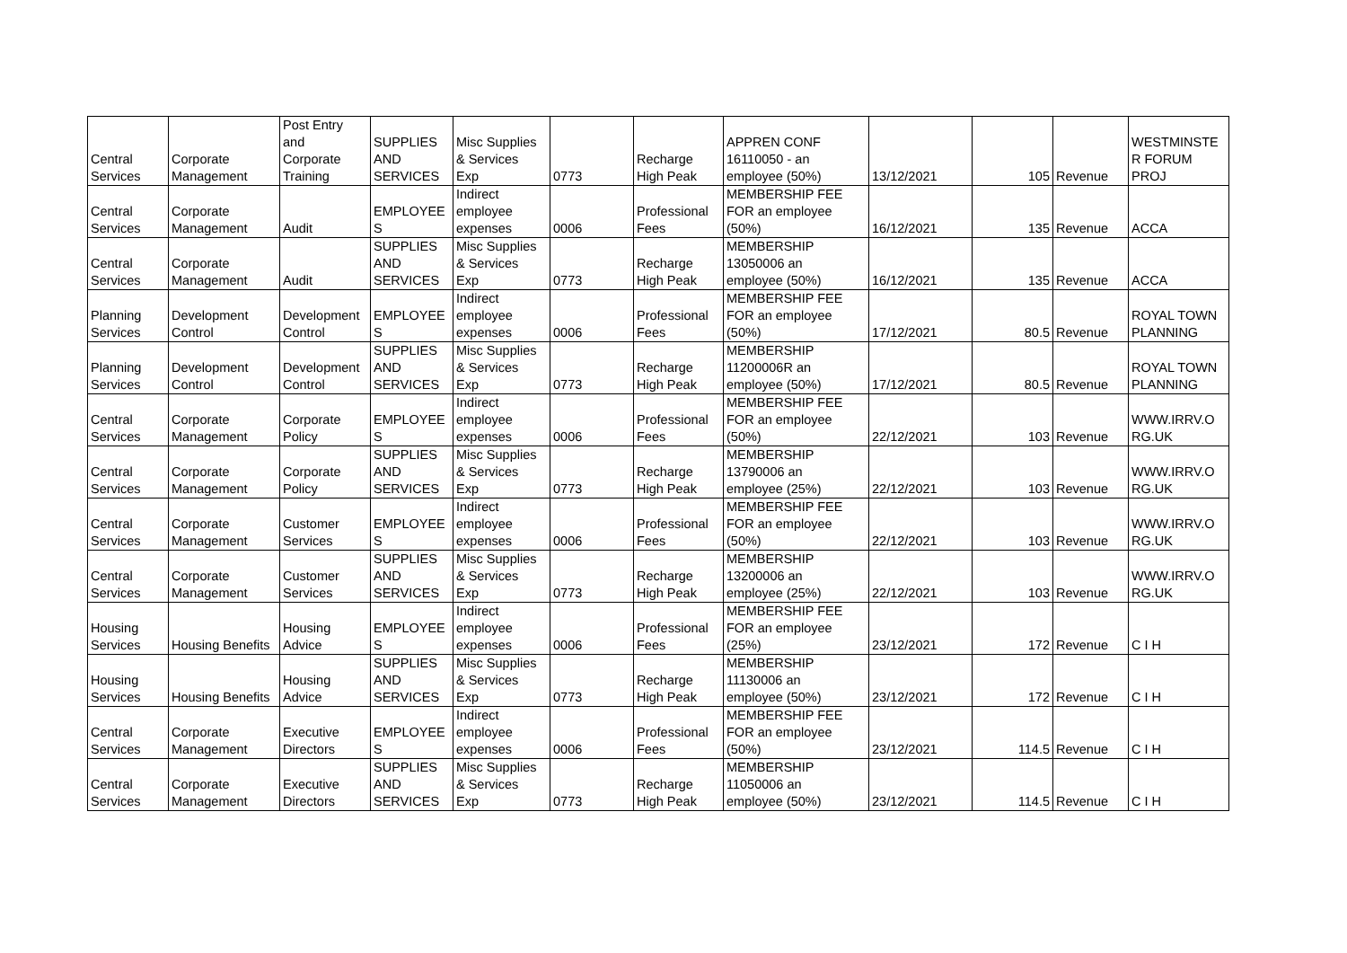| Central Services | Corporate Management | Post Entry and Corporate Training | SUPPLIES AND SERVICES | Misc Supplies & Services Exp | 0773 | Recharge High Peak | APPREN CONF 16110050 - an employee (50%) | 13/12/2021 | 105 | Revenue | WESTMINSTE R FORUM PROJ |
| Central Services | Corporate Management | Audit | EMPLOYEE S | Indirect employee expenses | 0006 | Professional Fees | MEMBERSHIP FEE FOR an employee (50%) | 16/12/2021 | 135 | Revenue | ACCA |
| Central Services | Corporate Management | Audit | SUPPLIES AND SERVICES | Misc Supplies & Services Exp | 0773 | Recharge High Peak | MEMBERSHIP 13050006 an employee (50%) | 16/12/2021 | 135 | Revenue | ACCA |
| Planning Services | Development Control | Development Control | EMPLOYEE S | Indirect employee expenses | 0006 | Professional Fees | MEMBERSHIP FEE FOR an employee (50%) | 17/12/2021 | 80.5 | Revenue | ROYAL TOWN PLANNING |
| Planning Services | Development Control | Development Control | SUPPLIES AND SERVICES | Misc Supplies & Services Exp | 0773 | Recharge High Peak | MEMBERSHIP 11200006R an employee (50%) | 17/12/2021 | 80.5 | Revenue | ROYAL TOWN PLANNING |
| Central Services | Corporate Management | Corporate Policy | EMPLOYEE S | Indirect employee expenses | 0006 | Professional Fees | MEMBERSHIP FEE FOR an employee (50%) | 22/12/2021 | 103 | Revenue | WWW.IRRV.O RG.UK |
| Central Services | Corporate Management | Corporate Policy | SUPPLIES AND SERVICES | Misc Supplies & Services Exp | 0773 | Recharge High Peak | MEMBERSHIP 13790006 an employee (25%) | 22/12/2021 | 103 | Revenue | WWW.IRRV.O RG.UK |
| Central Services | Corporate Management | Customer Services | EMPLOYEE S | Indirect employee expenses | 0006 | Professional Fees | MEMBERSHIP FEE FOR an employee (50%) | 22/12/2021 | 103 | Revenue | WWW.IRRV.O RG.UK |
| Central Services | Corporate Management | Customer Services | SUPPLIES AND SERVICES | Misc Supplies & Services Exp | 0773 | Recharge High Peak | MEMBERSHIP 13200006 an employee (25%) | 22/12/2021 | 103 | Revenue | WWW.IRRV.O RG.UK |
| Housing Services | Housing Benefits | Housing Advice | EMPLOYEE S | Indirect employee expenses | 0006 | Professional Fees | MEMBERSHIP FEE FOR an employee (25%) | 23/12/2021 | 172 | Revenue | C I H |
| Housing Services | Housing Benefits | Housing Advice | SUPPLIES AND SERVICES | Misc Supplies & Services Exp | 0773 | Recharge High Peak | MEMBERSHIP 11130006 an employee (50%) | 23/12/2021 | 172 | Revenue | C I H |
| Central Services | Corporate Management | Executive Directors | EMPLOYEE S | Indirect employee expenses | 0006 | Professional Fees | MEMBERSHIP FEE FOR an employee (50%) | 23/12/2021 | 114.5 | Revenue | C I H |
| Central Services | Corporate Management | Executive Directors | SUPPLIES AND SERVICES | Misc Supplies & Services Exp | 0773 | Recharge High Peak | MEMBERSHIP 11050006 an employee (50%) | 23/12/2021 | 114.5 | Revenue | C I H |